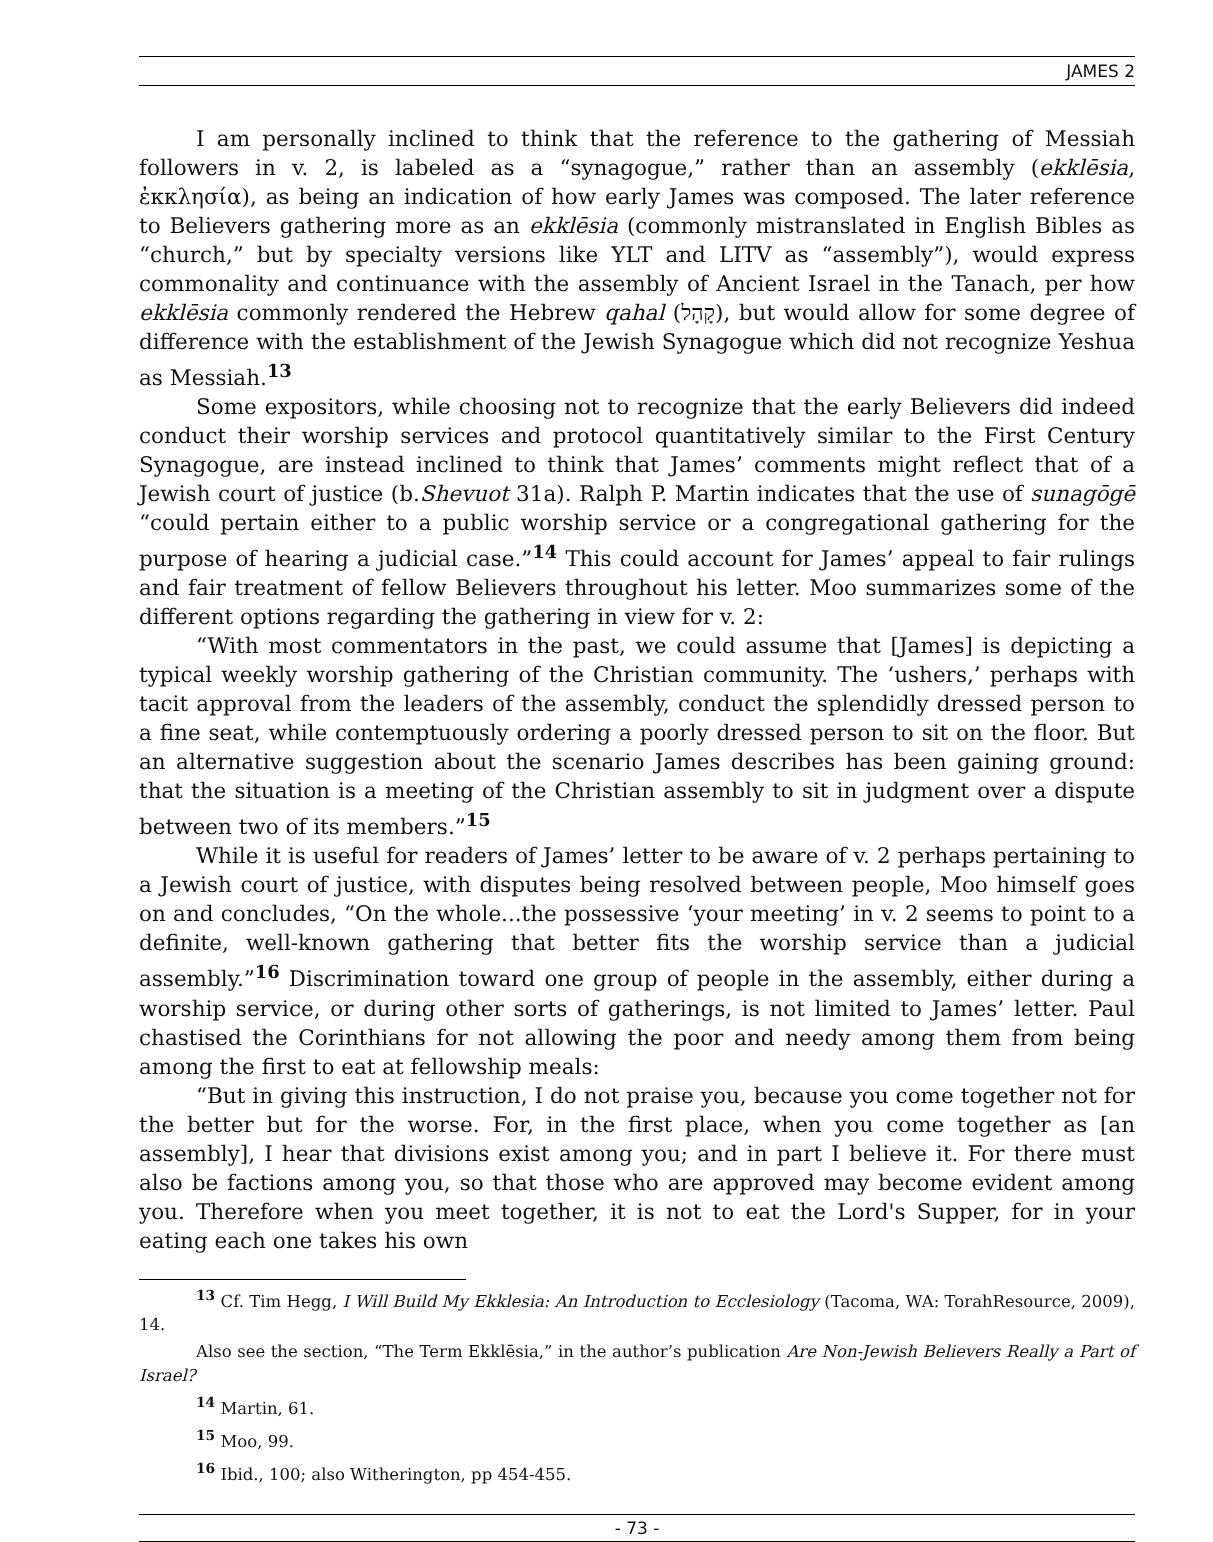JAMES 2
I am personally inclined to think that the reference to the gathering of Messiah followers in v. 2, is labeled as a “synagogue,” rather than an assembly (ekklēsia, ἐκκλησία), as being an indication of how early James was composed. The later reference to Believers gathering more as an ekklēsia (commonly mistranslated in English Bibles as “church,” but by specialty versions like YLT and LITV as “assembly”), would express commonality and continuance with the assembly of Ancient Israel in the Tanach, per how ekklēsia commonly rendered the Hebrew qahal (קָהָל), but would allow for some degree of difference with the establishment of the Jewish Synagogue which did not recognize Yeshua as Messiah.<sup>13</sup>
Some expositors, while choosing not to recognize that the early Believers did indeed conduct their worship services and protocol quantitatively similar to the First Century Synagogue, are instead inclined to think that James’ comments might reflect that of a Jewish court of justice (b.Shevuot 31a). Ralph P. Martin indicates that the use of sunagōgē “could pertain either to a public worship service or a congregational gathering for the purpose of hearing a judicial case.”<sup>14</sup> This could account for James’ appeal to fair rulings and fair treatment of fellow Believers throughout his letter. Moo summarizes some of the different options regarding the gathering in view for v. 2:
“With most commentators in the past, we could assume that [James] is depicting a typical weekly worship gathering of the Christian community. The ‘ushers,’ perhaps with tacit approval from the leaders of the assembly, conduct the splendidly dressed person to a fine seat, while contemptuously ordering a poorly dressed person to sit on the floor. But an alternative suggestion about the scenario James describes has been gaining ground: that the situation is a meeting of the Christian assembly to sit in judgment over a dispute between two of its members.”<sup>15</sup>
While it is useful for readers of James’ letter to be aware of v. 2 perhaps pertaining to a Jewish court of justice, with disputes being resolved between people, Moo himself goes on and concludes, “On the whole...the possessive ‘your meeting’ in v. 2 seems to point to a definite, well-known gathering that better fits the worship service than a judicial assembly.”<sup>16</sup> Discrimination toward one group of people in the assembly, either during a worship service, or during other sorts of gatherings, is not limited to James’ letter. Paul chastised the Corinthians for not allowing the poor and needy among them from being among the first to eat at fellowship meals:
“But in giving this instruction, I do not praise you, because you come together not for the better but for the worse. For, in the first place, when you come together as [an assembly], I hear that divisions exist among you; and in part I believe it. For there must also be factions among you, so that those who are approved may become evident among you. Therefore when you meet together, it is not to eat the Lord's Supper, for in your eating each one takes his own
<sup>13</sup> Cf. Tim Hegg, I Will Build My Ekklesia: An Introduction to Ecclesiology (Tacoma, WA: TorahResource, 2009), 14.
Also see the section, “The Term Ekklēsia,” in the author’s publication Are Non-Jewish Believers Really a Part of Israel?
<sup>14</sup> Martin, 61.
<sup>15</sup> Moo, 99.
<sup>16</sup> Ibid., 100; also Witherington, pp 454-455.
- 73 -